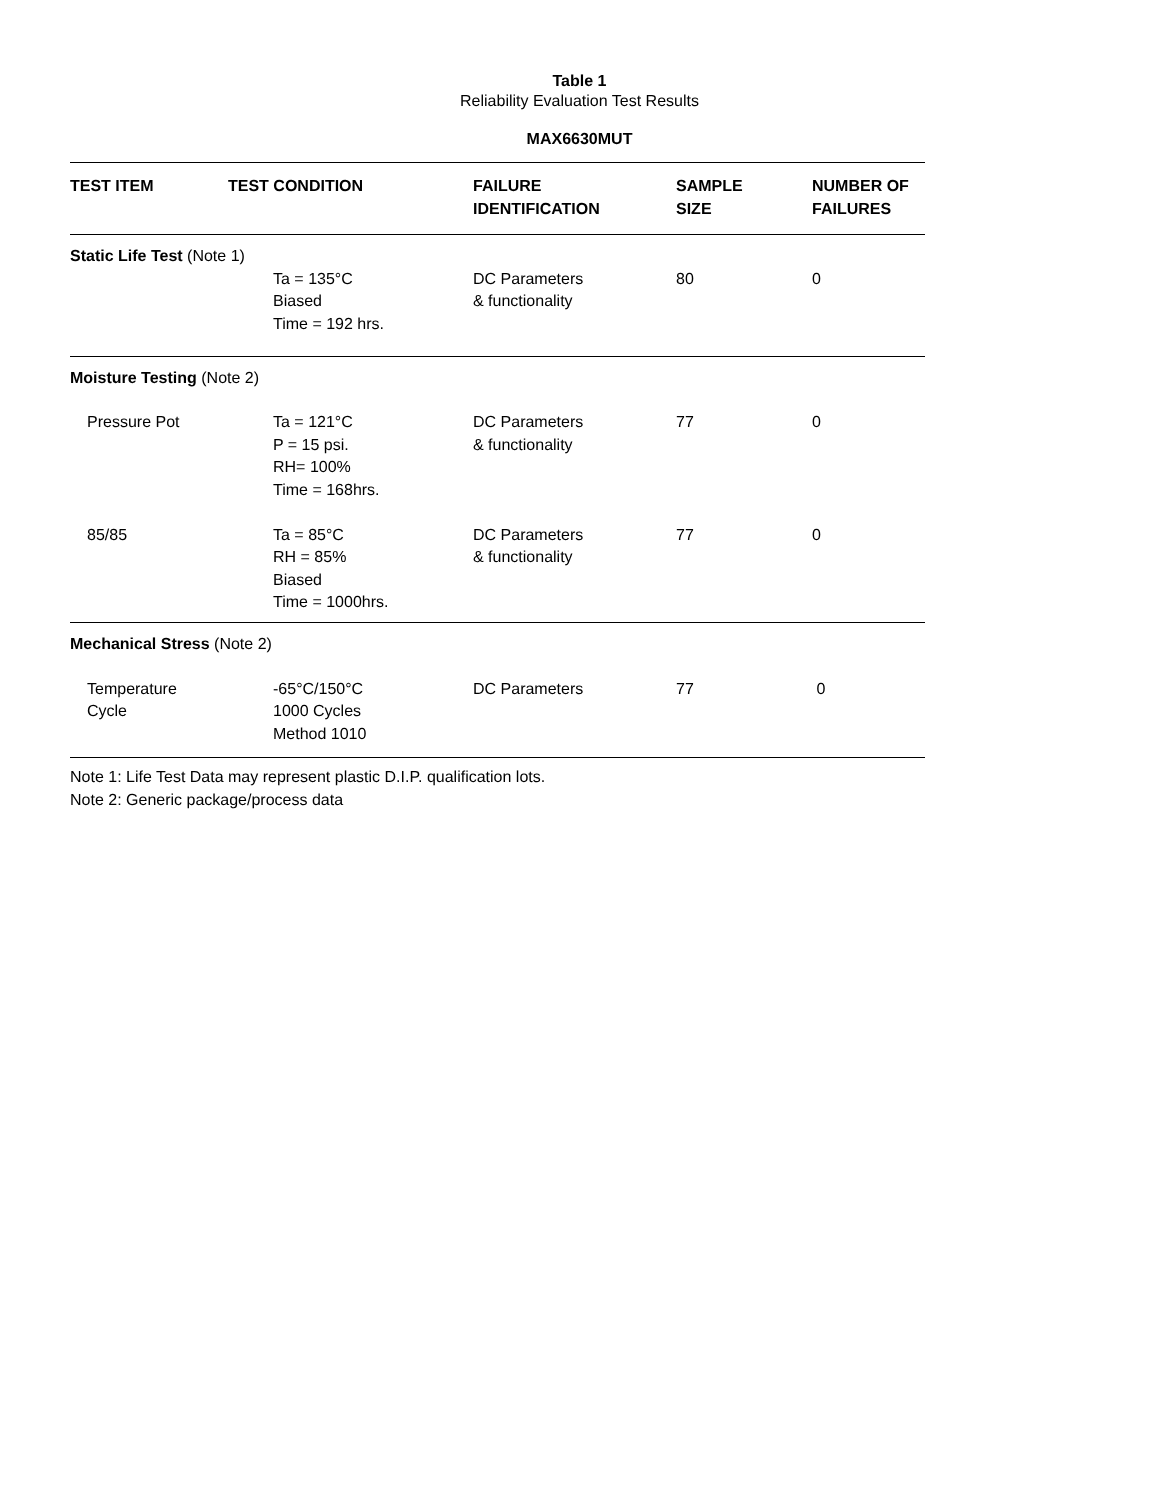Table 1
Reliability Evaluation Test Results
MAX6630MUT
| TEST ITEM | TEST CONDITION | FAILURE IDENTIFICATION | SAMPLE SIZE | NUMBER OF FAILURES |
| --- | --- | --- | --- | --- |
| Static Life Test (Note 1) | | | | |
| | Ta = 135°C Biased Time = 192 hrs. | DC Parameters & functionality | 80 | 0 |
| Moisture Testing (Note 2) | | | | |
| Pressure Pot | Ta = 121°C P = 15 psi. RH= 100% Time = 168hrs. | DC Parameters & functionality | 77 | 0 |
| 85/85 | Ta = 85°C RH = 85% Biased Time = 1000hrs. | DC Parameters & functionality | 77 | 0 |
| Mechanical Stress (Note 2) | | | | |
| Temperature Cycle | -65°C/150°C 1000 Cycles Method 1010 | DC Parameters | 77 | 0 |
Note 1: Life Test Data may represent plastic D.I.P. qualification lots.
Note 2: Generic package/process data